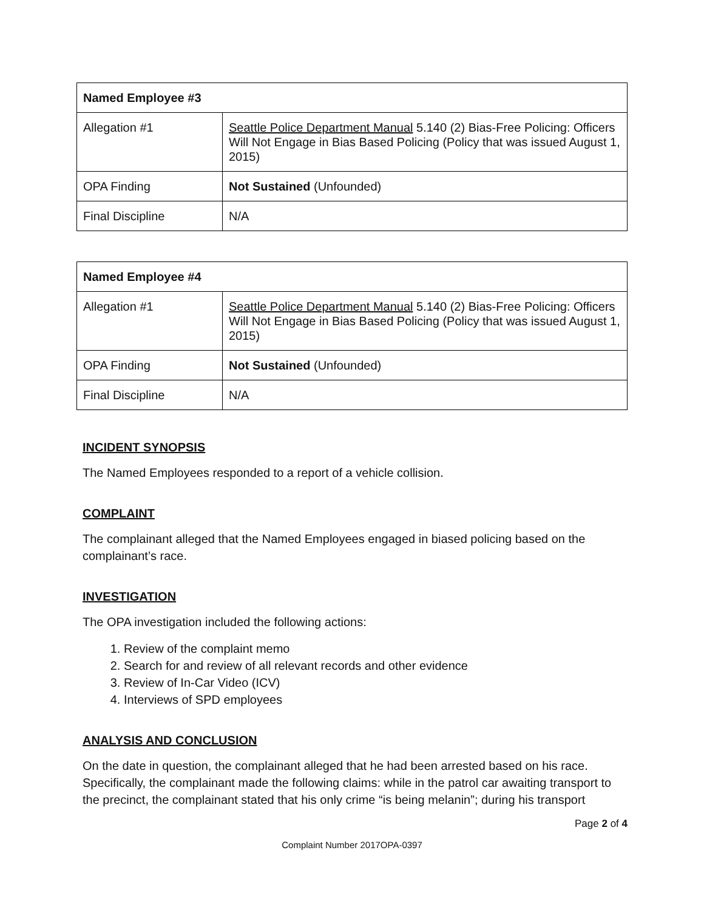| Named Employee #3 | |
| --- | --- |
| Allegation #1 | Seattle Police Department Manual 5.140 (2) Bias-Free Policing: Officers Will Not Engage in Bias Based Policing (Policy that was issued August 1, 2015) |
| OPA Finding | Not Sustained (Unfounded) |
| Final Discipline | N/A |
| Named Employee #4 | |
| --- | --- |
| Allegation #1 | Seattle Police Department Manual 5.140 (2) Bias-Free Policing: Officers Will Not Engage in Bias Based Policing (Policy that was issued August 1, 2015) |
| OPA Finding | Not Sustained (Unfounded) |
| Final Discipline | N/A |
INCIDENT SYNOPSIS
The Named Employees responded to a report of a vehicle collision.
COMPLAINT
The complainant alleged that the Named Employees engaged in biased policing based on the complainant’s race.
INVESTIGATION
The OPA investigation included the following actions:
1. Review of the complaint memo
2. Search for and review of all relevant records and other evidence
3. Review of In-Car Video (ICV)
4. Interviews of SPD employees
ANALYSIS AND CONCLUSION
On the date in question, the complainant alleged that he had been arrested based on his race. Specifically, the complainant made the following claims: while in the patrol car awaiting transport to the precinct, the complainant stated that his only crime “is being melanin”; during his transport
Page 2 of 4
Complaint Number 2017OPA-0397